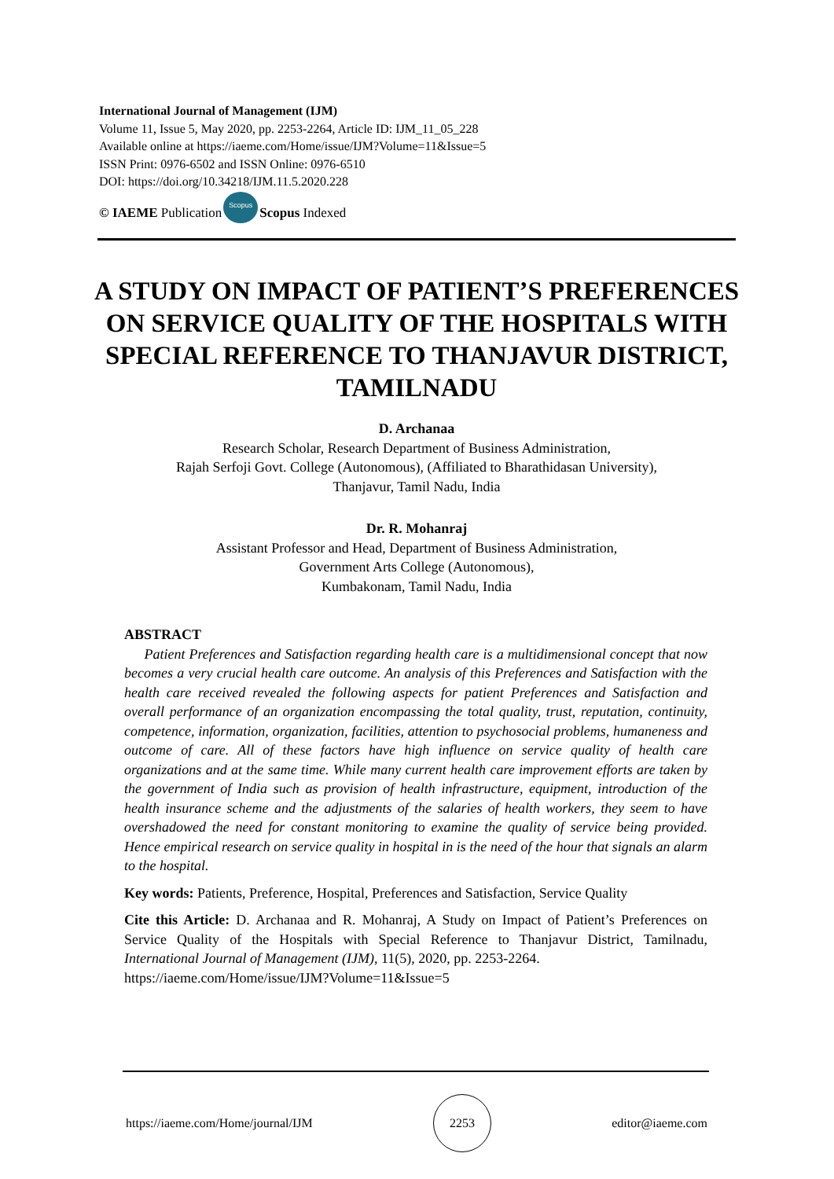International Journal of Management (IJM)
Volume 11, Issue 5, May 2020, pp. 2253-2264, Article ID: IJM_11_05_228
Available online at https://iaeme.com/Home/issue/IJM?Volume=11&Issue=5
ISSN Print: 0976-6502 and ISSN Online: 0976-6510
DOI: https://doi.org/10.34218/IJM.11.5.2020.228
© IAEME Publication Scopus Scopus Indexed
A STUDY ON IMPACT OF PATIENT’S PREFERENCES ON SERVICE QUALITY OF THE HOSPITALS WITH SPECIAL REFERENCE TO THANJAVUR DISTRICT, TAMILNADU
D. Archanaa
Research Scholar, Research Department of Business Administration,
Rajah Serfoji Govt. College (Autonomous), (Affiliated to Bharathidasan University),
Thanjavur, Tamil Nadu, India
Dr. R. Mohanraj
Assistant Professor and Head, Department of Business Administration,
Government Arts College (Autonomous),
Kumbakonam, Tamil Nadu, India
ABSTRACT
Patient Preferences and Satisfaction regarding health care is a multidimensional concept that now becomes a very crucial health care outcome. An analysis of this Preferences and Satisfaction with the health care received revealed the following aspects for patient Preferences and Satisfaction and overall performance of an organization encompassing the total quality, trust, reputation, continuity, competence, information, organization, facilities, attention to psychosocial problems, humaneness and outcome of care. All of these factors have high influence on service quality of health care organizations and at the same time. While many current health care improvement efforts are taken by the government of India such as provision of health infrastructure, equipment, introduction of the health insurance scheme and the adjustments of the salaries of health workers, they seem to have overshadowed the need for constant monitoring to examine the quality of service being provided. Hence empirical research on service quality in hospital in is the need of the hour that signals an alarm to the hospital.
Key words: Patients, Preference, Hospital, Preferences and Satisfaction, Service Quality
Cite this Article: D. Archanaa and R. Mohanraj, A Study on Impact of Patient’s Preferences on Service Quality of the Hospitals with Special Reference to Thanjavur District, Tamilnadu, International Journal of Management (IJM), 11(5), 2020, pp. 2253-2264.
https://iaeme.com/Home/issue/IJM?Volume=11&Issue=5
https://iaeme.com/Home/journal/IJM 2253 editor@iaeme.com